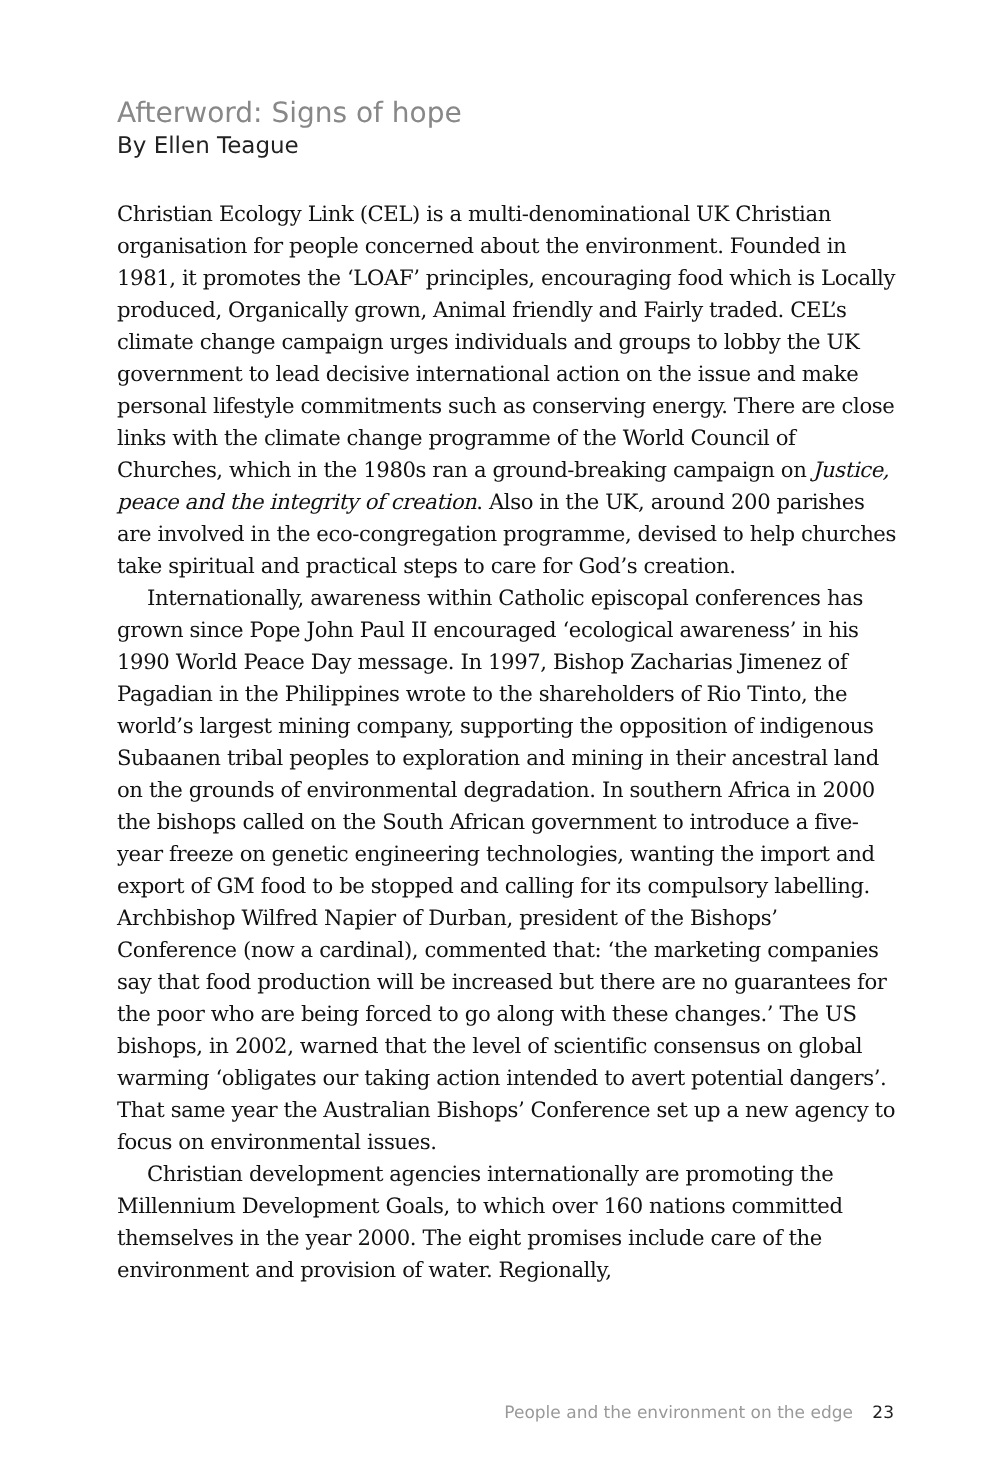Afterword: Signs of hope
By Ellen Teague
Christian Ecology Link (CEL) is a multi-denominational UK Christian organisation for people concerned about the environment. Founded in 1981, it promotes the ‘LOAF’ principles, encouraging food which is Locally produced, Organically grown, Animal friendly and Fairly traded. CEL’s climate change campaign urges individuals and groups to lobby the UK government to lead decisive international action on the issue and make personal lifestyle commitments such as conserving energy. There are close links with the climate change programme of the World Council of Churches, which in the 1980s ran a ground-breaking campaign on Justice, peace and the integrity of creation. Also in the UK, around 200 parishes are involved in the eco-congregation programme, devised to help churches take spiritual and practical steps to care for God’s creation.
Internationally, awareness within Catholic episcopal conferences has grown since Pope John Paul II encouraged ‘ecological awareness’ in his 1990 World Peace Day message. In 1997, Bishop Zacharias Jimenez of Pagadian in the Philippines wrote to the shareholders of Rio Tinto, the world’s largest mining company, supporting the opposition of indigenous Subaanen tribal peoples to exploration and mining in their ancestral land on the grounds of environmental degradation. In southern Africa in 2000 the bishops called on the South African government to introduce a five-year freeze on genetic engineering technologies, wanting the import and export of GM food to be stopped and calling for its compulsory labelling. Archbishop Wilfred Napier of Durban, president of the Bishops’ Conference (now a cardinal), commented that: ‘the marketing companies say that food production will be increased but there are no guarantees for the poor who are being forced to go along with these changes.’ The US bishops, in 2002, warned that the level of scientific consensus on global warming ‘obligates our taking action intended to avert potential dangers’. That same year the Australian Bishops’ Conference set up a new agency to focus on environmental issues.
Christian development agencies internationally are promoting the Millennium Development Goals, to which over 160 nations committed themselves in the year 2000. The eight promises include care of the environment and provision of water. Regionally,
People and the environment on the edge 23